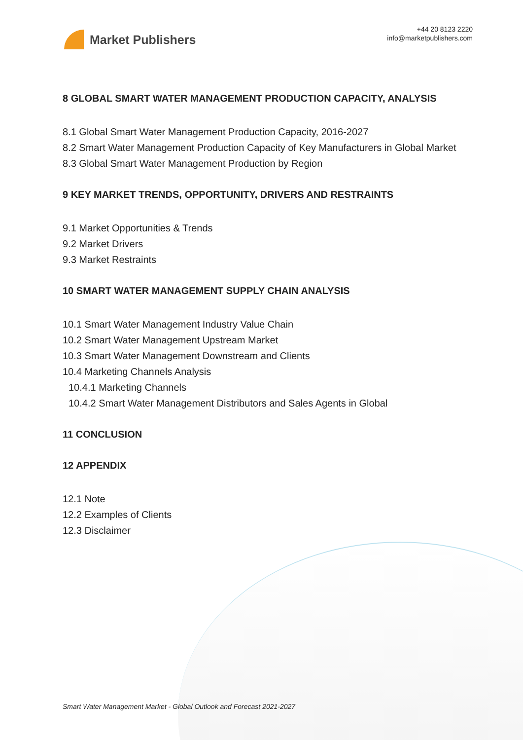Market Publishers
+44 20 8123 2220
info@marketpublishers.com
8 GLOBAL SMART WATER MANAGEMENT PRODUCTION CAPACITY, ANALYSIS
8.1 Global Smart Water Management Production Capacity, 2016-2027
8.2 Smart Water Management Production Capacity of Key Manufacturers in Global Market
8.3 Global Smart Water Management Production by Region
9 KEY MARKET TRENDS, OPPORTUNITY, DRIVERS AND RESTRAINTS
9.1 Market Opportunities & Trends
9.2 Market Drivers
9.3 Market Restraints
10 SMART WATER MANAGEMENT SUPPLY CHAIN ANALYSIS
10.1 Smart Water Management Industry Value Chain
10.2 Smart Water Management Upstream Market
10.3 Smart Water Management Downstream and Clients
10.4 Marketing Channels Analysis
10.4.1 Marketing Channels
10.4.2 Smart Water Management Distributors and Sales Agents in Global
11 CONCLUSION
12 APPENDIX
12.1 Note
12.2 Examples of Clients
12.3 Disclaimer
Smart Water Management Market - Global Outlook and Forecast 2021-2027